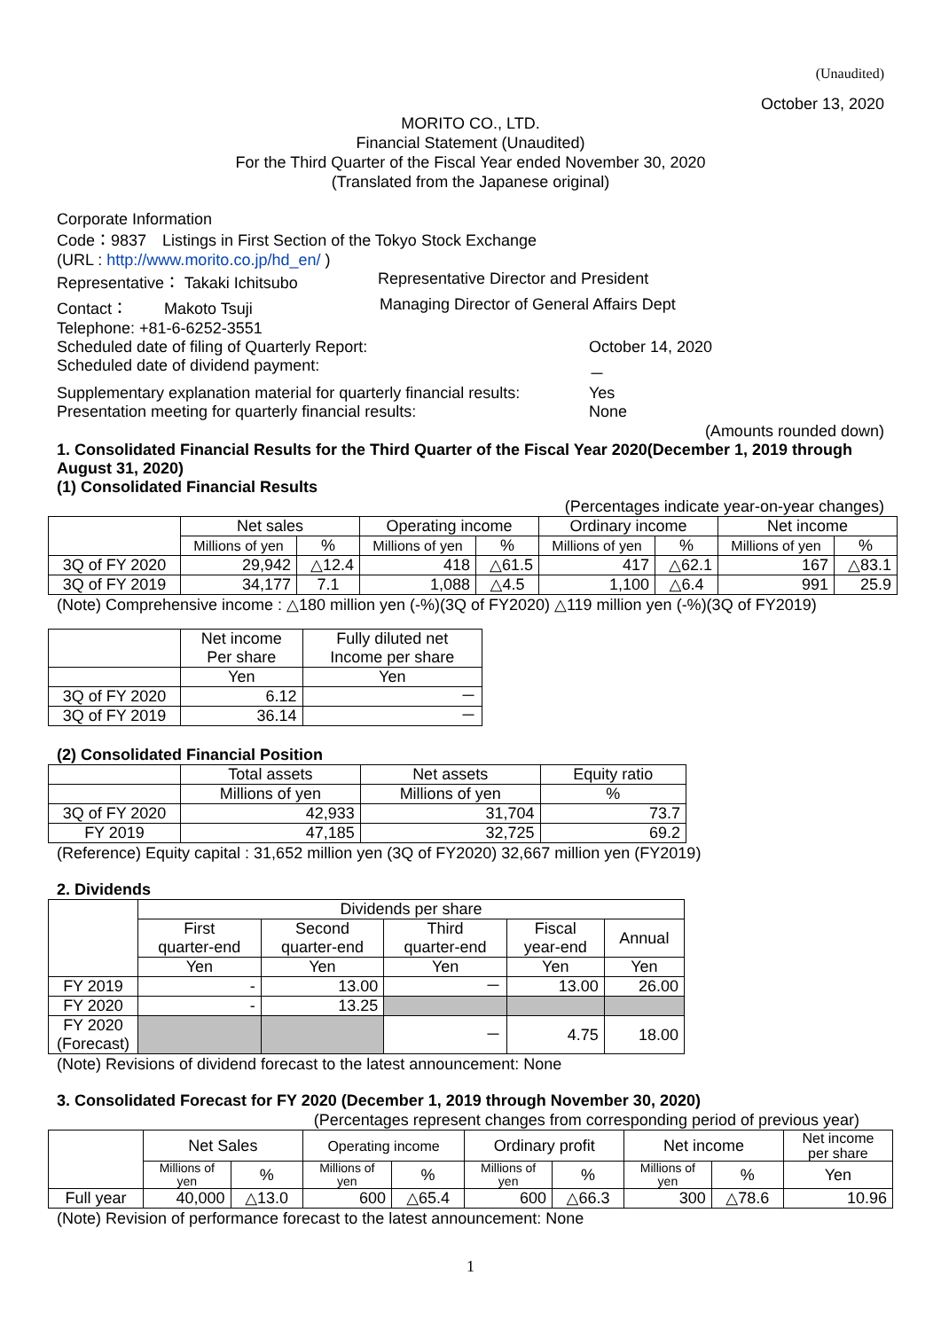(Unaudited)
October 13, 2020
MORITO CO., LTD.
Financial Statement (Unaudited)
For the Third Quarter of the Fiscal Year ended November 30, 2020
(Translated from the Japanese original)
Corporate Information
Code：9837　Listings in First Section of the Tokyo Stock Exchange
(URL : http://www.morito.co.jp/hd_en/ )
Representative： Takaki Ichitsubo Representative Director and President
Contact：　　 Makoto Tsuji Managing Director of General Affairs Dept
Telephone: +81-6-6252-3551
Scheduled date of filing of Quarterly Report: October 14, 2020
Scheduled date of dividend payment: －
Supplementary explanation material for quarterly financial results: Yes
Presentation meeting for quarterly financial results: None
(Amounts rounded down)
1. Consolidated Financial Results for the Third Quarter of the Fiscal Year 2020(December 1, 2019 through August 31, 2020)
(1) Consolidated Financial Results
(Percentages indicate year-on-year changes)
| | Net sales | | Operating income | | Ordinary income | | Net income | |
| --- | --- | --- | --- | --- | --- | --- | --- | --- |
| | Millions of yen | % | Millions of yen | % | Millions of yen | % | Millions of yen | % |
| 3Q of FY 2020 | 29,942 | △12.4 | 418 | △61.5 | 417 | △62.1 | 167 | △83.1 |
| 3Q of FY 2019 | 34,177 | 7.1 | 1,088 | △4.5 | 1,100 | △6.4 | 991 | 25.9 |
(Note) Comprehensive income : △180 million yen (-%)(3Q of FY2020) △119 million yen (-%)(3Q of FY2019)
| | Net income Per share | Fully diluted net Income per share |
| --- | --- | --- |
| | Yen | Yen |
| 3Q of FY 2020 | 6.12 | － |
| 3Q of FY 2019 | 36.14 | － |
(2) Consolidated Financial Position
| | Total assets | Net assets | Equity ratio |
| --- | --- | --- | --- |
| | Millions of yen | Millions of yen | % |
| 3Q of FY 2020 | 42,933 | 31,704 | 73.7 |
| FY 2019 | 47,185 | 32,725 | 69.2 |
(Reference) Equity capital : 31,652 million yen (3Q of FY2020) 32,667 million yen (FY2019)
2. Dividends
| | Dividends per share | | | | |
| --- | --- | --- | --- | --- | --- |
| | First quarter-end | Second quarter-end | Third quarter-end | Fiscal year-end | Annual |
| | Yen | Yen | Yen | Yen | Yen |
| FY 2019 | - | 13.00 | － | 13.00 | 26.00 |
| FY 2020 | - | 13.25 | | | |
| FY 2020 (Forecast) | | | － | 4.75 | 18.00 |
(Note) Revisions of dividend forecast to the latest announcement: None
3. Consolidated Forecast for FY 2020 (December 1, 2019 through November 30, 2020)
(Percentages represent changes from corresponding period of previous year)
| | Net Sales | | Operating income | | Ordinary profit | | Net income | | Net income per share |
| --- | --- | --- | --- | --- | --- | --- | --- | --- | --- |
| | Millions of yen | % | Millions of yen | % | Millions of yen | % | Millions of yen | % | Yen |
| Full year | 40,000 | △13.0 | 600 | △65.4 | 600 | △66.3 | 300 | △78.6 | 10.96 |
(Note) Revision of performance forecast to the latest announcement: None
1